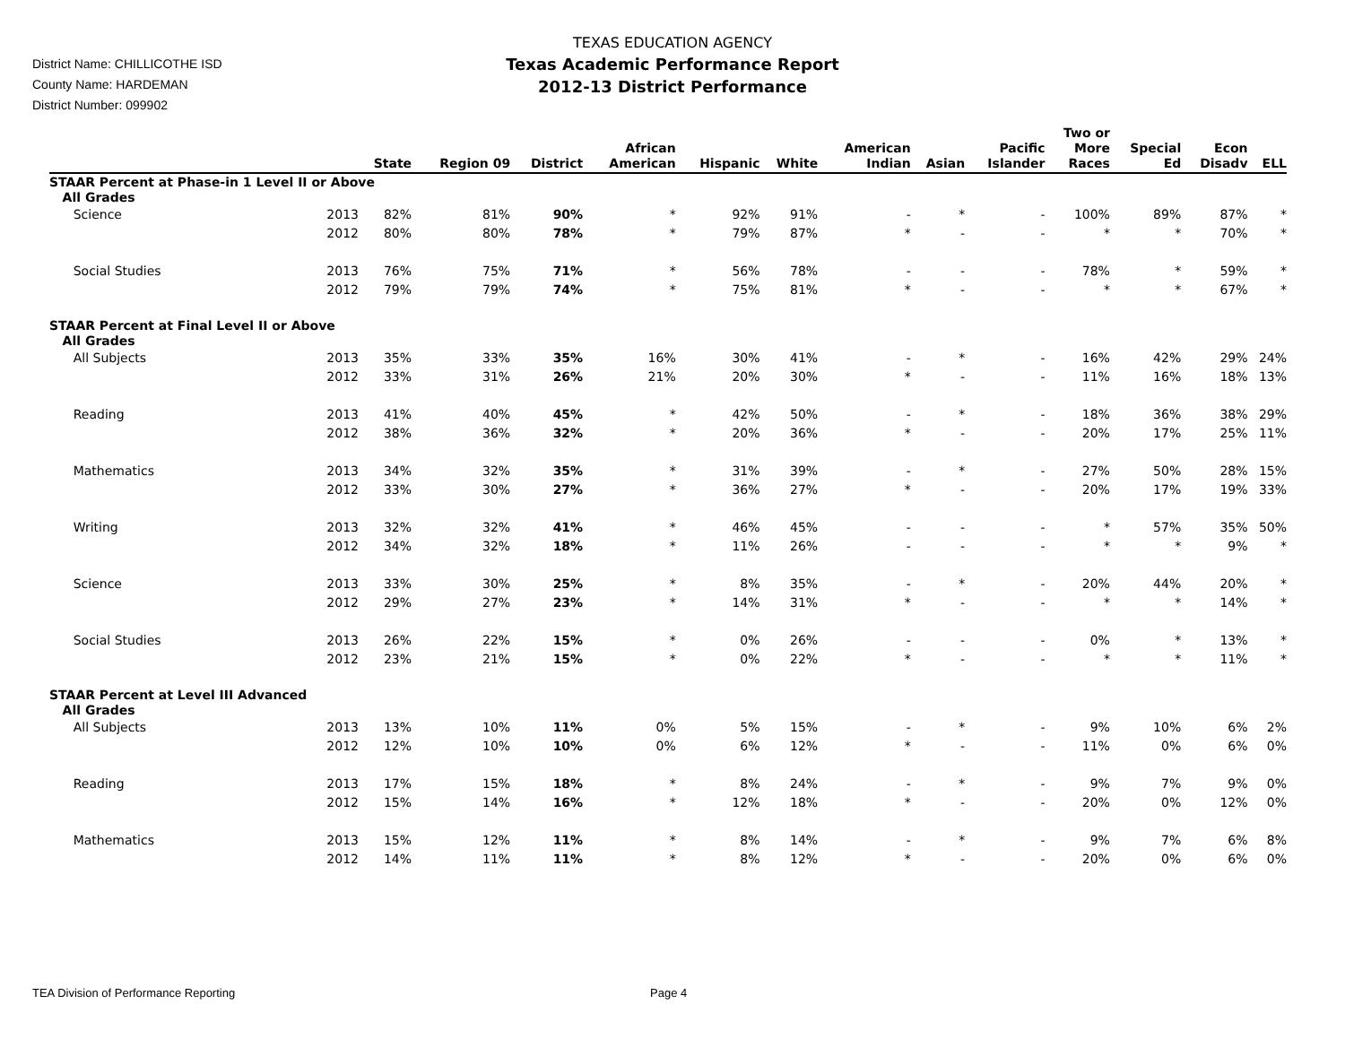District Name: CHILLICOTHE ISD
County Name: HARDEMAN
District Number: 099902
TEXAS EDUCATION AGENCY
Texas Academic Performance Report
2012-13 District Performance
| | | State | Region 09 | District | African American | Hispanic | White | American Indian | Asian | Pacific Islander | Two or More Races | Special Ed | Econ Disadv | ELL |
| --- | --- | --- | --- | --- | --- | --- | --- | --- | --- | --- | --- | --- | --- | --- |
| STAAR Percent at Phase-in 1 Level II or Above | | | | | | | | | | | | | | |
| All Grades | | | | | | | | | | | | | | |
| Science | 2013 | 82% | 81% | 90% | * | 92% | 91% | - | * | - | 100% | 89% | 87% | * |
| | 2012 | 80% | 80% | 78% | * | 79% | 87% | * | - | - | * | * | 70% | * |
| Social Studies | 2013 | 76% | 75% | 71% | * | 56% | 78% | - | - | - | 78% | * | 59% | * |
| | 2012 | 79% | 79% | 74% | * | 75% | 81% | * | - | - | * | * | 67% | * |
| STAAR Percent at Final Level II or Above | | | | | | | | | | | | | | |
| All Grades | | | | | | | | | | | | | | |
| All Subjects | 2013 | 35% | 33% | 35% | 16% | 30% | 41% | - | * | - | 16% | 42% | 29% | 24% |
| | 2012 | 33% | 31% | 26% | 21% | 20% | 30% | * | - | - | 11% | 16% | 18% | 13% |
| Reading | 2013 | 41% | 40% | 45% | * | 42% | 50% | - | * | - | 18% | 36% | 38% | 29% |
| | 2012 | 38% | 36% | 32% | * | 20% | 36% | * | - | - | 20% | 17% | 25% | 11% |
| Mathematics | 2013 | 34% | 32% | 35% | * | 31% | 39% | - | * | - | 27% | 50% | 28% | 15% |
| | 2012 | 33% | 30% | 27% | * | 36% | 27% | * | - | - | 20% | 17% | 19% | 33% |
| Writing | 2013 | 32% | 32% | 41% | * | 46% | 45% | - | - | - | * | 57% | 35% | 50% |
| | 2012 | 34% | 32% | 18% | * | 11% | 26% | - | - | - | * | * | 9% | * |
| Science | 2013 | 33% | 30% | 25% | * | 8% | 35% | - | * | - | 20% | 44% | 20% | * |
| | 2012 | 29% | 27% | 23% | * | 14% | 31% | * | - | - | * | * | 14% | * |
| Social Studies | 2013 | 26% | 22% | 15% | * | 0% | 26% | - | - | - | 0% | * | 13% | * |
| | 2012 | 23% | 21% | 15% | * | 0% | 22% | * | - | - | * | * | 11% | * |
| STAAR Percent at Level III Advanced | | | | | | | | | | | | | | |
| All Grades | | | | | | | | | | | | | | |
| All Subjects | 2013 | 13% | 10% | 11% | 0% | 5% | 15% | - | * | - | 9% | 10% | 6% | 2% |
| | 2012 | 12% | 10% | 10% | 0% | 6% | 12% | * | - | - | 11% | 0% | 6% | 0% |
| Reading | 2013 | 17% | 15% | 18% | * | 8% | 24% | - | * | - | 9% | 7% | 9% | 0% |
| | 2012 | 15% | 14% | 16% | * | 12% | 18% | * | - | - | 20% | 0% | 12% | 0% |
| Mathematics | 2013 | 15% | 12% | 11% | * | 8% | 14% | - | * | - | 9% | 7% | 6% | 8% |
| | 2012 | 14% | 11% | 11% | * | 8% | 12% | * | - | - | 20% | 0% | 6% | 0% |
TEA Division of Performance Reporting
Page 4